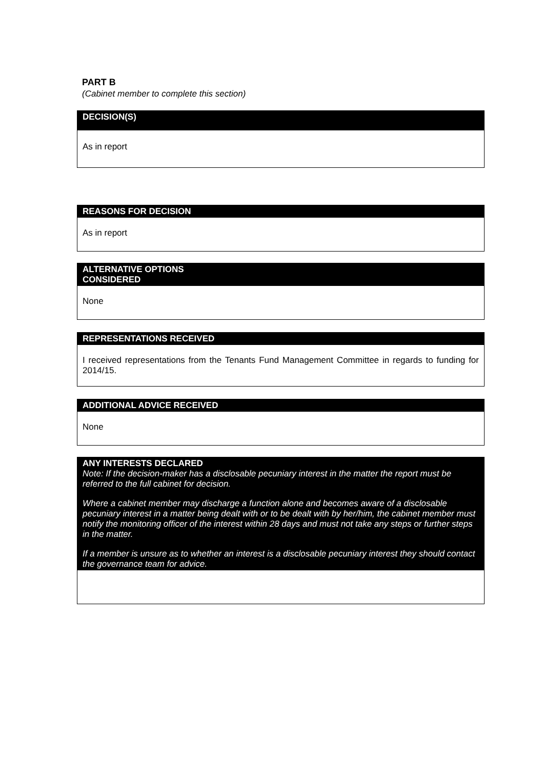PART B
(Cabinet member to complete this section)
DECISION(S)
As in report
REASONS FOR DECISION
As in report
ALTERNATIVE OPTIONS
CONSIDERED
None
REPRESENTATIONS RECEIVED
I received representations from the Tenants Fund Management Committee in regards to funding for 2014/15.
ADDITIONAL ADVICE RECEIVED
None
ANY INTERESTS DECLARED
Note: If the decision-maker has a disclosable pecuniary interest in the matter the report must be referred to the full cabinet for decision.
Where a cabinet member may discharge a function alone and becomes aware of a disclosable pecuniary interest in a matter being dealt with or to be dealt with by her/him, the cabinet member must notify the monitoring officer of the interest within 28 days and must not take any steps or further steps in the matter.
If a member is unsure as to whether an interest is a disclosable pecuniary interest they should contact the governance team for advice.